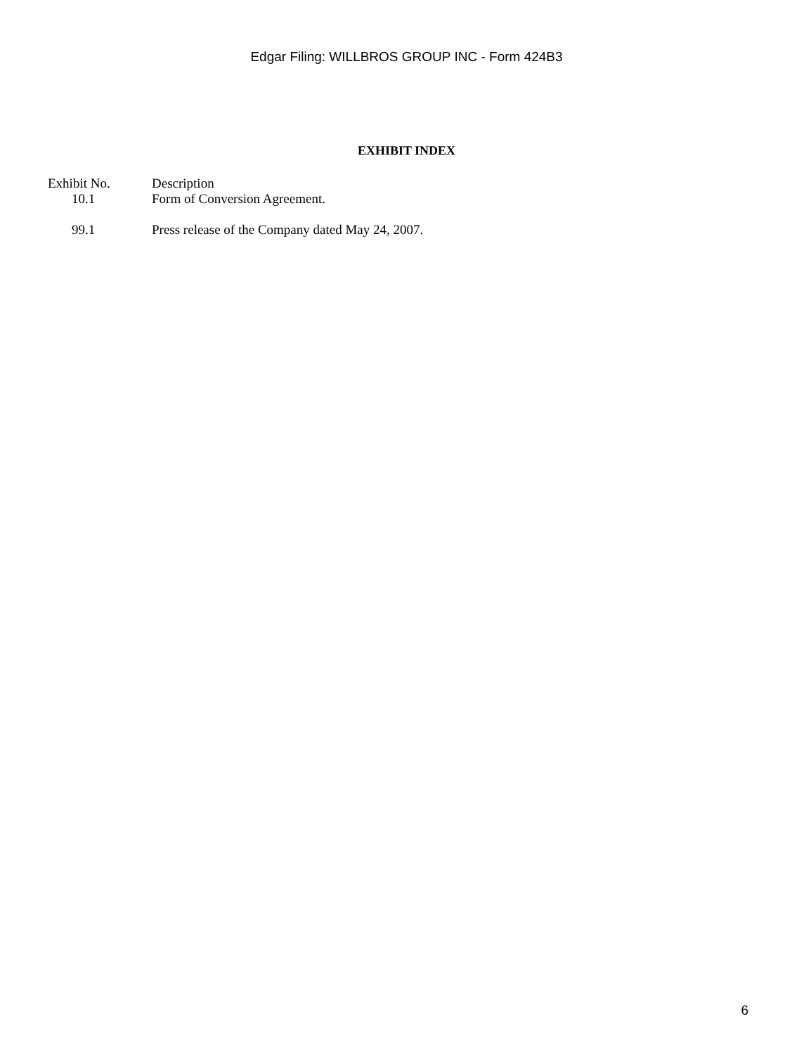Edgar Filing: WILLBROS GROUP INC - Form 424B3
EXHIBIT INDEX
| Exhibit No. | Description |
| --- | --- |
| 10.1 | Form of Conversion Agreement. |
| 99.1 | Press release of the Company dated May 24, 2007. |
6